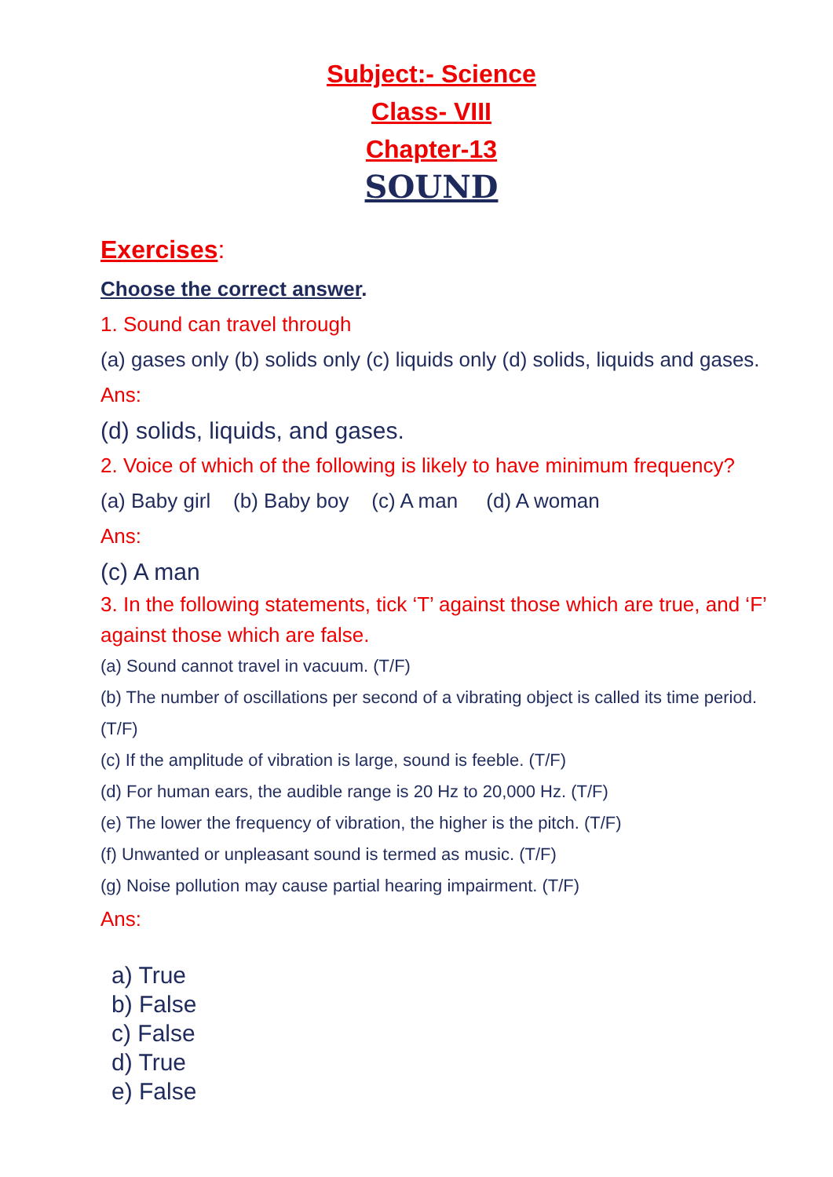Subject:- Science
Class- VIII
Chapter-13
SOUND
Exercises:
Choose the correct answer.
1. Sound can travel through
(a) gases only (b) solids only (c) liquids only (d) solids, liquids and gases.
Ans:
(d) solids, liquids, and gases.
2. Voice of which of the following is likely to have minimum frequency?
(a) Baby girl (b) Baby boy (c) A man (d) A woman
Ans:
(c) A man
3. In the following statements, tick ‘T’ against those which are true, and ‘F’ against those which are false.
(a) Sound cannot travel in vacuum. (T/F)
(b) The number of oscillations per second of a vibrating object is called its time period. (T/F)
(c) If the amplitude of vibration is large, sound is feeble. (T/F)
(d) For human ears, the audible range is 20 Hz to 20,000 Hz. (T/F)
(e) The lower the frequency of vibration, the higher is the pitch. (T/F)
(f) Unwanted or unpleasant sound is termed as music. (T/F)
(g) Noise pollution may cause partial hearing impairment. (T/F)
Ans:
a) True
b) False
c) False
d) True
e) False